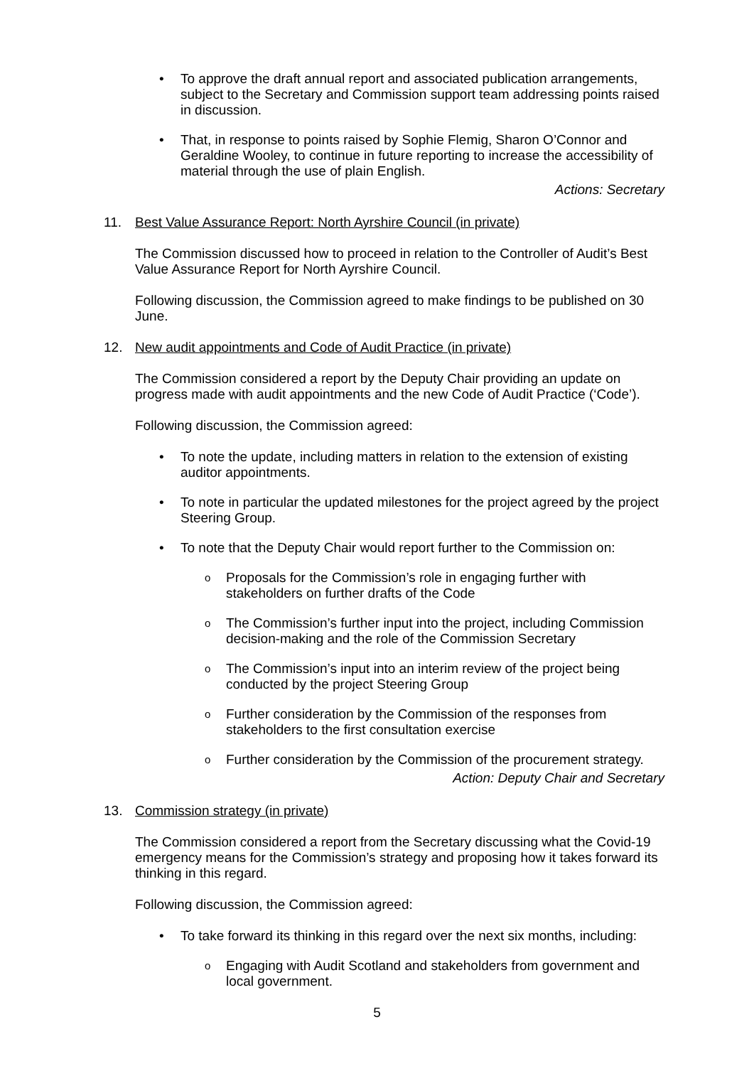To approve the draft annual report and associated publication arrangements, subject to the Secretary and Commission support team addressing points raised in discussion.
That, in response to points raised by Sophie Flemig, Sharon O’Connor and Geraldine Wooley, to continue in future reporting to increase the accessibility of material through the use of plain English.
Actions: Secretary
11. Best Value Assurance Report: North Ayrshire Council (in private)
The Commission discussed how to proceed in relation to the Controller of Audit’s Best Value Assurance Report for North Ayrshire Council.
Following discussion, the Commission agreed to make findings to be published on 30 June.
12. New audit appointments and Code of Audit Practice (in private)
The Commission considered a report by the Deputy Chair providing an update on progress made with audit appointments and the new Code of Audit Practice (‘Code’).
Following discussion, the Commission agreed:
To note the update, including matters in relation to the extension of existing auditor appointments.
To note in particular the updated milestones for the project agreed by the project Steering Group.
To note that the Deputy Chair would report further to the Commission on:
Proposals for the Commission’s role in engaging further with stakeholders on further drafts of the Code
The Commission’s further input into the project, including Commission decision-making and the role of the Commission Secretary
The Commission’s input into an interim review of the project being conducted by the project Steering Group
Further consideration by the Commission of the responses from stakeholders to the first consultation exercise
Further consideration by the Commission of the procurement strategy.
Action: Deputy Chair and Secretary
13. Commission strategy (in private)
The Commission considered a report from the Secretary discussing what the Covid-19 emergency means for the Commission’s strategy and proposing how it takes forward its thinking in this regard.
Following discussion, the Commission agreed:
To take forward its thinking in this regard over the next six months, including:
Engaging with Audit Scotland and stakeholders from government and local government.
5